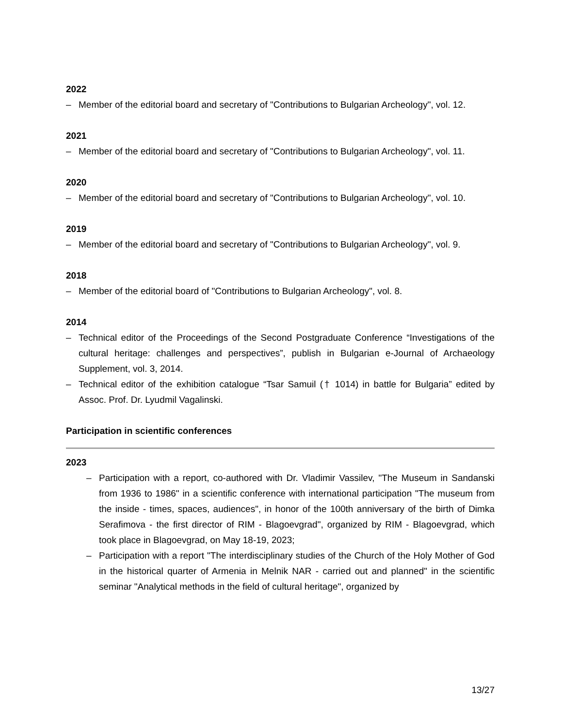2022
– Member of the editorial board and secretary of "Contributions to Bulgarian Archeology", vol. 12.
2021
– Member of the editorial board and secretary of "Contributions to Bulgarian Archeology", vol. 11.
2020
– Member of the editorial board and secretary of "Contributions to Bulgarian Archeology", vol. 10.
2019
– Member of the editorial board and secretary of "Contributions to Bulgarian Archeology", vol. 9.
2018
– Member of the editorial board of "Contributions to Bulgarian Archeology", vol. 8.
2014
– Technical editor of the Proceedings of the Second Postgraduate Conference “Investigations of the cultural heritage: challenges and perspectives”, publish in Bulgarian e-Journal of Archaeology Supplement, vol. 3, 2014.
– Technical editor of the exhibition catalogue “Tsar Samuil († 1014) in battle for Bulgaria” edited by Assoc. Prof. Dr. Lyudmil Vagalinski.
Participation in scientific conferences
2023
– Participation with a report, co-authored with Dr. Vladimir Vassilev, "The Museum in Sandanski from 1936 to 1986" in a scientific conference with international participation "The museum from the inside - times, spaces, audiences", in honor of the 100th anniversary of the birth of Dimka Serafimova - the first director of RIM - Blagoevgrad", organized by RIM - Blagoevgrad, which took place in Blagoevgrad, on May 18-19, 2023;
– Participation with a report "The interdisciplinary studies of the Church of the Holy Mother of God in the historical quarter of Armenia in Melnik NAR - carried out and planned" in the scientific seminar "Analytical methods in the field of cultural heritage", organized by
13/27